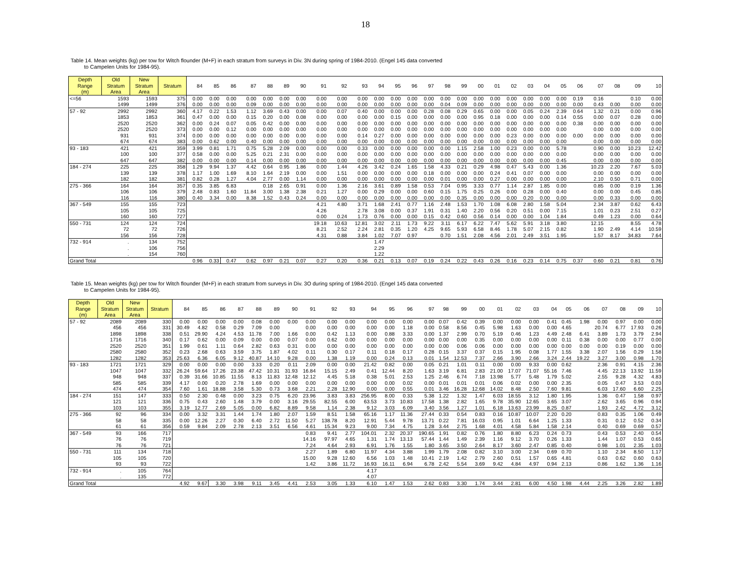18
Table 14. Mean weights (kg) per tow for Witch flounder (M+F) in each stratum from surveys in Div. 3N during spring of 1984-2010. (Engel 145 data converted
to Campelen Units for 1984-95).
| Depth Range (m) | Old Stratum Area | New Stratum Area | Stratum | 84 | 85 | 86 | 87 | 88 | 89 | 90 | 91 | 92 | 93 | 94 | 95 | 96 | 97 | 98 | 99 | 00 | 01 | 02 | 03 | 04 | 05 | 06 | 07 | 08 | 09 | 10 |
| --- | --- | --- | --- | --- | --- | --- | --- | --- | --- | --- | --- | --- | --- | --- | --- | --- | --- | --- | --- | --- | --- | --- | --- | --- | --- | --- | --- | --- | --- | --- |
| <=56 | 1593 | 1593 | 375 | 0.00 | 0.00 | 0.00 | 0.00 | 0.00 | 0.00 | 0.00 | 0.00 | 0.00 | 0.00 | 0.00 | 0.00 | 0.00 | 0.00 | 0.00 | 0.00 | 0.00 | 0.00 | 0.00 | 0.00 | 0.00 | 0.00 | 0.19 | 0.16 | | 0.10 | 0.00 |
| | 1499 | 1499 | 376 | 0.00 | 0.00 | 0.00 | 0.09 | 0.00 | 0.00 | 0.00 | 0.00 | 0.00 | 0.00 | 0.00 | 0.00 | 0.00 | 0.00 | 0.04 | 0.09 | 0.00 | 0.00 | 0.00 | 0.00 | 0.00 | 0.00 | 0.00 | 0.43 | 0.00 | 0.00 | 0.00 |
| 57 - 92 | 2992 | 2992 | 360 | 4.17 | 0.22 | 1.53 | 1.12 | 3.69 | 0.43 | 0.00 | 0.00 | 0.07 | 0.40 | 0.00 | 0.00 | 0.00 | 0.28 | 0.08 | 0.29 | 0.65 | 0.00 | 0.00 | 0.05 | 0.24 | 2.39 | 0.64 | 1.32 | 0.21 | 0.00 | 0.96 |
| | 1853 | 1853 | 361 | 0.47 | 0.00 | 0.00 | 0.15 | 0.20 | 0.00 | 0.08 | 0.00 | 0.00 | 0.00 | 0.00 | 0.15 | 0.00 | 0.00 | 0.00 | 0.00 | 0.95 | 0.18 | 0.00 | 0.00 | 0.00 | 0.14 | 0.55 | 0.00 | 0.07 | 0.28 | 0.00 |
| | 2520 | 2520 | 362 | 0.00 | 0.24 | 0.07 | 0.05 | 0.42 | 0.00 | 0.00 | 0.00 | 0.00 | 0.00 | 0.00 | 0.00 | 0.00 | 0.00 | 0.00 | 0.00 | 0.00 | 0.00 | 0.00 | 0.00 | 0.00 | 0.00 | 0.38 | 0.00 | 0.00 | 0.00 | 0.00 |
| | 2520 | 2520 | 373 | 0.00 | 0.00 | 0.12 | 0.00 | 0.00 | 0.00 | 0.00 | 0.00 | 0.00 | 0.00 | 0.00 | 0.00 | 0.00 | 0.00 | 0.00 | 0.00 | 0.00 | 0.00 | 0.00 | 0.00 | 0.00 | 0.00 | | 0.00 | 0.00 | 0.00 | 0.00 |
| | 931 | 931 | 374 | 0.00 | 0.00 | 0.00 | 0.00 | 0.00 | 0.00 | 0.00 | 0.00 | 0.00 | 0.14 | 0.27 | 0.00 | 0.00 | 0.00 | 0.00 | 0.00 | 0.00 | 0.00 | 0.23 | 0.00 | 0.00 | 0.00 | 0.00 | 0.00 | 0.00 | 0.00 | 0.00 |
| | 674 | 674 | 383 | 0.00 | 0.62 | 0.00 | 0.40 | 0.00 | 0.00 | 0.00 | 0.00 | 0.00 | 0.00 | 0.00 | 0.00 | 0.00 | 0.00 | 0.00 | 0.00 | 0.00 | 0.00 | 0.00 | 0.00 | 0.00 | 0.00 | | 0.00 | 0.00 | 0.00 | 0.00 |
| 93 - 183 | 421 | 421 | 359 | 3.99 | 0.81 | 1.71 | 0.75 | 5.28 | 2.09 | 0.00 | 0.00 | 0.00 | 0.33 | 0.00 | 0.00 | 0.00 | 0.00 | 0.00 | 1.15 | 2.58 | 1.00 | 0.23 | 0.00 | 0.00 | 5.78 | | 0.90 | 0.00 | 10.23 | 12.42 |
| | 100 | 100 | 377 | 0.58 | 0.00 | 0.00 | 5.25 | 0.21 | 2.31 | 0.00 | 0.00 | 0.00 | 0.00 | 0.00 | 0.00 | 0.00 | 0.00 | 0.00 | 0.00 | 0.00 | 0.00 | 0.00 | 0.00 | 0.00 | 0.00 | | 0.00 | 0.00 | 0.00 | 0.00 |
| | 647 | 647 | 382 | 0.00 | 0.00 | 0.00 | 0.14 | 0.00 | 0.00 | 0.00 | 0.00 | 0.00 | 0.00 | 0.00 | 0.00 | 0.00 | 0.00 | 0.00 | 0.00 | 0.00 | 0.00 | 0.00 | 0.00 | 0.00 | 0.45 | | 0.00 | 0.00 | 0.00 | 0.00 |
| 184 - 274 | 225 | 225 | 358 | 1.29 | 9.94 | 1.37 | 4.42 | 0.64 | 0.95 | 1.86 | 0.00 | 1.44 | 4.26 | 3.42 | 0.24 | 1.65 | 1.58 | 4.33 | 0.21 | 0.29 | 4.98 | 0.47 | 5.43 | 0.00 | 1.36 | | 10.23 | 2.20 | 7.67 | 5.03 |
| | 139 | 139 | 378 | 1.17 | 1.00 | 1.69 | 8.10 | 1.64 | 2.19 | 0.00 | 0.00 | 1.51 | 0.00 | 0.00 | 0.00 | 0.00 | 0.18 | 0.00 | 0.00 | 0.00 | 0.24 | 0.41 | 0.07 | 0.00 | 0.00 | | 0.00 | 0.00 | 0.00 | 0.00 |
| | 182 | 182 | 381 | 0.82 | 0.28 | 1.27 | 4.04 | 2.77 | 0.00 | 1.14 | 0.00 | 0.00 | 0.00 | 0.00 | 0.00 | 0.00 | 0.00 | 0.01 | 0.00 | 0.00 | 0.27 | 0.00 | 0.00 | 0.00 | 0.00 | | 2.10 | 0.50 | 0.71 | 0.00 |
| 275 - 366 | 164 | 164 | 357 | 0.35 | 3.85 | 6.83 | | 0.18 | 2.65 | 0.91 | 0.00 | 1.36 | 2.16 | 3.61 | 0.89 | 1.58 | 0.53 | 7.04 | 0.95 | 3.33 | 0.77 | 1.14 | 2.87 | 1.85 | 0.00 | | 0.85 | 0.00 | 0.19 | 1.36 |
| | 106 | 106 | 379 | 2.48 | 0.83 | 1.60 | 11.84 | 3.00 | 1.38 | 2.38 | 0.21 | 1.27 | 0.00 | 0.29 | 0.00 | 0.00 | 0.60 | 0.15 | 1.75 | 0.25 | 0.26 | 0.00 | 0.28 | 0.00 | 0.40 | | 0.00 | 0.00 | 0.45 | 0.85 |
| | 116 | 116 | 380 | 0.40 | 3.34 | 0.00 | 8.38 | 1.52 | 0.43 | 0.24 | 0.00 | 0.00 | 0.00 | 0.00 | 0.00 | 0.00 | 0.00 | 0.00 | 0.35 | 0.00 | 0.00 | 0.00 | 0.20 | 0.00 | 0.00 | | 0.00 | 0.33 | 0.00 | 0.00 |
| 367 - 549 | 155 | 155 | 723 | | | | | | | | 4.21 | 4.80 | 3.71 | 1.68 | 2.41 | 0.77 | 1.16 | 2.48 | 1.53 | 1.70 | 1.08 | 6.08 | 2.80 | 1.58 | 5.04 | | 2.34 | 3.87 | 0.62 | 6.43 |
| | 105 | 105 | 725 | | | | | | | | 4.26 | | 2.78 | 3.08 | 0.00 | 0.37 | 1.91 | 0.31 | 1.40 | 2.20 | 0.56 | 0.20 | 0.51 | 0.00 | 7.15 | | 1.01 | 0.23 | 2.51 | 0.27 |
| | 160 | 160 | 727 | | | | | | | | 0.00 | 0.24 | 1.73 | 0.76 | 0.00 | 0.00 | 0.15 | 0.42 | 0.60 | 0.56 | 0.14 | 0.00 | 0.00 | 1.04 | 1.84 | | 0.49 | 1.23 | 0.00 | 0.64 |
| 550 - 731 | 124 | 124 | 724 | | | | | | | | 19.18 | 10.63 | 12.81 | 3.02 | 2.11 | 1.73 | 9.22 | 3.11 | 6.17 | 6.22 | 7.47 | 5.62 | 5.91 | 3.18 | 3.80 | | 12.15 | | 8.55 | 4.78 |
| | 72 | 72 | 726 | | | | | | | | 8.21 | 2.52 | 2.24 | 2.81 | 0.35 | 1.20 | 4.25 | 9.65 | 5.93 | 6.58 | 8.46 | 1.78 | 5.07 | 2.15 | 0.82 | | 1.90 | 2.49 | 4.14 | 10.59 |
| | 156 | 156 | 728 | | | | | | | | 4.31 | 0.88 | 3.84 | 1.02 | 7.07 | 0.97 | | 0.70 | 1.51 | 2.08 | 4.56 | 2.01 | 2.49 | 3.51 | 1.95 | | 1.57 | 8.17 | 34.83 | 7.64 |
| 732 - 914 | . | 134 | 752 | | | | | | | | | | | 1.47 | | | | | | | | | | | | | | | | |
| | . | 106 | 756 | | | | | | | | | | | 2.29 | | | | | | | | | | | | | | | | |
| | . | 154 | 760 | | | | | | | | | | | 1.22 | | | | | | | | | | | | | | | | |
| Grand Total | | | | 0.96 | 0.33 | 0.47 | 0.62 | 0.97 | 0.21 | 0.07 | 0.27 | 0.20 | 0.36 | 0.21 | 0.13 | 0.07 | 0.19 | 0.24 | 0.22 | 0.43 | 0.26 | 0.16 | 0.23 | 0.14 | 0.75 | 0.37 | 0.60 | 0.21 | 0.81 | 0.76 |
Table 15. Mean weights (kg) per tow for Witch flounder (M+F) in each stratum from surveys in Div. 3O during spring of 1984-2010. (Engel 145 data converted
to Campelen Units for 1984-95).
| Depth Range (m) | Old Stratum Area | New Stratum Area | Stratum | 84 | 85 | 86 | 87 | 88 | 89 | 90 | 91 | 92 | 93 | 94 | 95 | 96 | 97 | 98 | 99 | 00 | 01 | 02 | 03 | 04 | 05 | 06 | 07 | 08 | 09 | 10 |
| --- | --- | --- | --- | --- | --- | --- | --- | --- | --- | --- | --- | --- | --- | --- | --- | --- | --- | --- | --- | --- | --- | --- | --- | --- | --- | --- | --- | --- | --- | --- |
| 57 - 92 | 2089 | 2089 | 330 | 0.00 | 0.00 | 0.00 | 0.00 | 0.08 | 0.00 | 0.00 | 0.00 | 0.00 | 0.00 | 0.00 | 0.00 | 0.00 | 0.00 | 0.07 | 0.42 | 0.39 | 0.00 | 0.00 | 0.00 | 0.41 | 0.45 | 1.98 | 0.00 | 0.97 | 0.00 | 0.00 |
| | 456 | 456 | 331 | 30.49 | 4.82 | 0.58 | 0.29 | 7.09 | 0.00 | | 0.00 | 0.00 | 0.00 | 0.00 | 0.00 | 1.18 | 0.00 | 0.58 | 8.56 | 0.45 | 5.98 | 1.63 | 0.00 | 0.00 | 4.65 | | 20.74 | 6.77 | 17.93 | 0.26 |
| | 1898 | 1898 | 338 | 0.51 | 29.90 | 4.24 | 4.53 | 11.78 | 7.00 | 1.66 | 0.00 | 0.42 | 1.13 | 0.00 | 0.88 | 3.33 | 0.00 | 1.37 | 2.99 | 0.70 | 5.19 | 0.46 | 1.23 | 4.49 | 2.48 | 6.41 | 3.89 | 1.73 | 3.79 | 2.94 |
| | 1716 | 1716 | 340 | 0.17 | 0.62 | 0.00 | 0.09 | 0.00 | 0.00 | 0.07 | 0.00 | 0.62 | 0.00 | 0.00 | 0.00 | 0.00 | 0.00 | 0.00 | 0.00 | 0.35 | 0.00 | 0.00 | 0.00 | 0.00 | 0.11 | 0.38 | 0.00 | 0.00 | 0.77 | 0.00 |
| | 2520 | 2520 | 351 | 1.99 | 0.61 | 1.11 | 0.64 | 2.82 | 0.63 | 0.31 | 0.00 | 0.00 | 0.00 | 0.00 | 0.00 | 0.00 | 0.00 | 0.00 | 0.06 | 0.06 | 0.00 | 0.00 | 0.00 | 0.00 | 0.00 | 0.00 | 0.00 | 0.19 | 0.00 | 0.00 |
| | 2580 | 2580 | 352 | 0.23 | 2.68 | 0.63 | 3.59 | 3.75 | 1.87 | 4.02 | 0.11 | 0.30 | 0.17 | 0.11 | 0.18 | 0.17 | 0.28 | 0.15 | 3.37 | 0.37 | 0.15 | 1.95 | 0.08 | 1.77 | 1.55 | 3.38 | 2.07 | 1.56 | 0.29 | 1.58 |
| | 1282 | 1282 | 353 | 25.63 | 6.36 | 6.05 | 9.12 | 40.87 | 14.10 | 9.28 | 0.00 | 1.38 | 1.19 | 0.00 | 0.24 | 0.13 | 0.01 | 1.54 | 12.53 | 7.37 | 2.66 | 3.90 | 2.66 | 3.24 | 2.44 | 19.22 | 3.27 | 3.00 | 0.98 | 1.70 |
| 93 - 183 | 1721 | 1721 | 329 | 0.00 | 0.00 | 0.00 | 0.00 | 3.33 | 0.20 | 0.11 | 2.09 | 0.00 | 0.00 | 21.42 | 0.82 | 0.00 | 0.05 | 0.21 | 1.01 | 0.11 | 0.00 | 0.00 | 9.33 | 0.00 | 0.62 | | 2.36 | 0.91 | 4.15 | 2.36 |
| | 1047 | 1047 | 332 | 26.24 | 59.64 | 17.26 | 23.38 | 47.42 | 10.31 | 31.93 | 16.84 | 15.15 | 2.49 | 0.41 | 12.44 | 8.20 | 1.63 | 3.19 | 6.81 | 2.83 | 21.00 | 17.07 | 71.07 | 55.16 | 7.46 | | 4.45 | 22.13 | 13.92 | 11.59 |
| | 948 | 948 | 337 | 0.39 | 31.66 | 10.85 | 11.55 | 8.13 | 11.83 | 12.48 | 12.12 | 4.45 | 5.18 | 0.38 | 5.01 | 2.53 | 1.25 | 2.46 | 6.74 | 7.18 | 13.98 | 5.77 | 5.48 | 1.79 | 5.02 | | 2.55 | 9.28 | 4.32 | 4.83 |
| | 585 | 585 | 339 | 4.17 | 0.00 | 0.20 | 2.78 | 1.69 | 0.00 | 0.00 | 0.00 | 0.00 | 0.00 | 0.00 | 0.00 | 0.02 | 0.00 | 0.01 | 0.01 | 0.01 | 0.06 | 0.02 | 0.00 | 0.00 | 2.35 | | 0.05 | 0.47 | 3.53 | 0.03 |
| | 474 | 474 | 354 | 7.60 | 1.61 | 18.88 | 3.58 | 5.30 | 0.73 | 3.68 | 2.21 | 2.28 | 12.90 | 0.00 | 0.00 | 0.55 | 0.01 | 3.46 | 16.28 | 12.68 | 14.02 | 8.48 | 2.50 | 7.60 | 9.81 | | 6.03 | 17.60 | 6.60 | 2.25 |
| 184 - 274 | 151 | 147 | 333 | 0.50 | 2.30 | 0.48 | 0.00 | 3.23 | 0.75 | 6.20 | 23.96 | 3.83 | 3.83 | 256.95 | 8.00 | 0.33 | 5.38 | 1.22 | 1.32 | 1.47 | 6.03 | 18.55 | 3.12 | 1.80 | 1.95 | | 1.36 | 0.47 | 1.58 | 0.97 |
| | 121 | 121 | 336 | 0.75 | 0.43 | 2.60 | 1.48 | 3.79 | 0.00 | 3.16 | 29.55 | 82.55 | 6.00 | 63.53 | 3.73 | 10.83 | 17.58 | 1.38 | 2.82 | 1.65 | 9.78 | 35.90 | 12.65 | 3.65 | 3.07 | | 2.62 | 3.65 | 0.96 | 0.94 |
| | 103 | 103 | 355 | 3.19 | 12.77 | 2.69 | 5.05 | 0.00 | 6.82 | 8.89 | 9.58 | 1.14 | 2.38 | 9.12 | 3.03 | 6.09 | 3.40 | 3.56 | 1.27 | 1.01 | 6.18 | 13.63 | 23.99 | 8.25 | 0.87 | | 1.93 | 2.42 | 4.72 | 3.12 |
| 275 - 366 | 92 | 96 | 334 | 0.00 | 3.32 | 3.31 | 1.44 | 1.74 | 1.80 | 2.07 | 1.59 | 8.51 | 1.58 | 65.16 | 1.17 | 11.36 | 27.44 | 0.33 | 0.54 | 0.83 | 0.16 | 10.87 | 10.07 | 2.20 | 0.20 | | 0.83 | 0.35 | 1.06 | 0.49 |
| | 58 | 58 | 335 | 0.00 | 12.26 | 2.27 | 0.30 | 6.40 | 2.72 | 11.50 | 5.27 | 138.78 | 8.20 | 12.91 | 5.44 | 9.78 | 13.71 | 0.22 | 7.81 | 16.03 | 0.95 | 1.01 | 6.64 | 1.25 | 1.33 | | 0.31 | 0.12 | 0.52 | 0.34 |
| | 61 | 61 | 356 | 0.59 | 9.84 | 2.09 | 2.78 | 2.13 | 3.51 | 6.56 | 4.61 | 15.34 | 9.23 | 9.00 | 7.34 | 4.75 | 1.28 | 3.44 | 2.75 | 1.68 | 4.01 | 4.58 | 5.84 | 1.58 | 2.14 | | 0.40 | 0.69 | 0.69 | 0.57 |
| 367 - 549 | 93 | 166 | 717 | | | | | | | | 0.83 | 9.41 | 2.77 | 104.01 | 2.32 | 20.37 | 190.65 | 1.91 | 0.82 | 0.76 | 1.80 | 8.80 | 6.23 | 0.24 | 0.73 | | 0.43 | 0.53 | 2.40 | 0.54 |
| | 76 | 76 | 719 | | | | | | | | 14.16 | 97.97 | 4.65 | 1.31 | 1.74 | 13.13 | 57.44 | 1.44 | 1.49 | 2.39 | 1.16 | 9.12 | 3.70 | 0.26 | 1.33 | | 1.44 | 1.07 | 0.53 | 0.65 |
| | 76 | 76 | 721 | | | | | | | | 7.24 | 4.64 | 2.93 | 6.91 | 1.76 | 1.55 | 1.80 | 3.65 | 3.50 | 2.64 | 8.17 | 3.60 | 2.47 | 0.85 | 0.40 | | 0.98 | 1.01 | 2.35 | 1.03 |
| 550 - 731 | 111 | 134 | 718 | | | | | | | | 2.27 | 1.89 | 6.80 | 11.97 | 4.34 | 3.88 | 1.99 | 1.79 | 2.08 | 0.82 | 3.10 | 3.00 | 2.34 | 0.69 | 0.70 | | 1.10 | 2.34 | 8.50 | 1.17 |
| | 105 | 105 | 720 | | | | | | | | 15.00 | 9.28 | 12.60 | 6.56 | 1.03 | 1.48 | 10.41 | 2.19 | 1.42 | 2.79 | 2.60 | 0.51 | 1.57 | 0.65 | 4.81 | | 0.63 | 0.62 | 0.60 | 0.63 |
| | 93 | 93 | 722 | | | | | | | | 1.42 | 3.86 | 11.72 | 16.93 | 16.11 | 6.94 | 6.78 | 2.42 | 5.54 | 3.69 | 9.42 | 4.84 | 4.97 | 0.94 | 2.13 | | 0.86 | 1.62 | 1.36 | 1.16 |
| 732 - 914 | . | 105 | 764 | | | | | | | | | | | 4.17 | | | | | | | | | | | | | | | | |
| | . | 135 | 772 | | | | | | | | | | | 4.07 | | | | | | | | | | | | | | | | |
| Grand Total | | | | 4.92 | 9.67 | 3.30 | 3.98 | 9.11 | 3.45 | 4.41 | 2.53 | 3.05 | 1.33 | 6.10 | 1.47 | 1.53 | 2.62 | 0.83 | 3.30 | 1.74 | 3.44 | 2.81 | 6.00 | 4.50 | 1.98 | 4.44 | 2.25 | 3.26 | 2.82 | 1.89 |